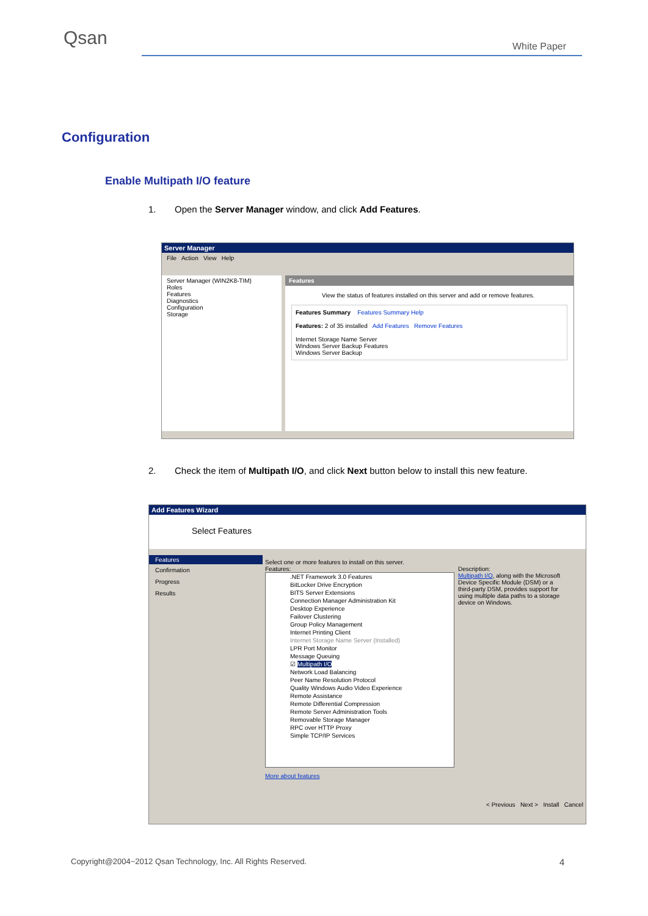Qsan White Paper
Configuration
Enable Multipath I/O feature
1. Open the Server Manager window, and click Add Features.
Server Manager
File Action View Help
Server Manager (WIN2K8-TIM)
Roles
Features
Diagnostics
Configuration
Storage
Features
View the status of features installed on this server and add or remove features.
Features Summary Features Summary Help
Features: 2 of 35 installed Add Features Remove Features
Internet Storage Name Server
Windows Server Backup Features
Windows Server Backup
2. Check the item of Multipath I/O, and click Next button below to install this new feature.
Add Features Wizard
Select Features
Features
Confirmation
Progress
Results
Select one or more features to install on this server.
Features:
.NET Framework 3.0 Features
BitLocker Drive Encryption
BITS Server Extensions
Connection Manager Administration Kit
Desktop Experience
Failover Clustering
Group Policy Management
Internet Printing Client
Internet Storage Name Server (Installed)
LPR Port Monitor
Message Queuing
☑ Multipath I/O
Network Load Balancing
Peer Name Resolution Protocol
Quality Windows Audio Video Experience
Remote Assistance
Remote Differential Compression
Remote Server Administration Tools
Removable Storage Manager
RPC over HTTP Proxy
Simple TCP/IP Services
More about features
Description:
Multipath I/O, along with the Microsoft Device Specific Module (DSM) or a third-party DSM, provides support for using multiple data paths to a storage device on Windows.
< Previous Next > Install Cancel
Copyright@2004~2012 Qsan Technology, Inc. All Rights Reserved.
4